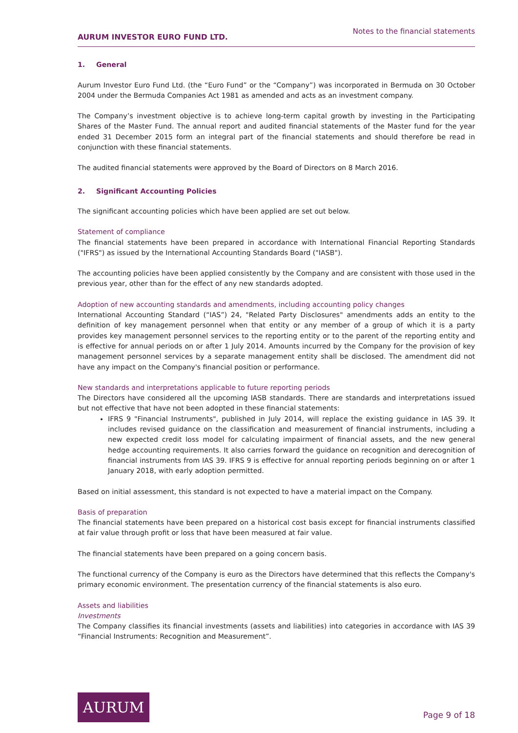AURUM INVESTOR EURO FUND LTD.
Notes to the financial statements
1. General
Aurum Investor Euro Fund Ltd. (the “Euro Fund” or the “Company”) was incorporated in Bermuda on 30 October 2004 under the Bermuda Companies Act 1981 as amended and acts as an investment company.
The Company’s investment objective is to achieve long-term capital growth by investing in the Participating Shares of the Master Fund. The annual report and audited financial statements of the Master fund for the year ended 31 December 2015 form an integral part of the financial statements and should therefore be read in conjunction with these financial statements.
The audited financial statements were approved by the Board of Directors on 8 March 2016.
2. Significant Accounting Policies
The significant accounting policies which have been applied are set out below.
Statement of compliance
The financial statements have been prepared in accordance with International Financial Reporting Standards ("IFRS") as issued by the International Accounting Standards Board ("IASB").
The accounting policies have been applied consistently by the Company and are consistent with those used in the previous year, other than for the effect of any new standards adopted.
Adoption of new accounting standards and amendments, including accounting policy changes
International Accounting Standard (“IAS”) 24, "Related Party Disclosures" amendments adds an entity to the definition of key management personnel when that entity or any member of a group of which it is a party provides key management personnel services to the reporting entity or to the parent of the reporting entity and is effective for annual periods on or after 1 July 2014. Amounts incurred by the Company for the provision of key management personnel services by a separate management entity shall be disclosed. The amendment did not have any impact on the Company's financial position or performance.
New standards and interpretations applicable to future reporting periods
The Directors have considered all the upcoming IASB standards. There are standards and interpretations issued but not effective that have not been adopted in these financial statements:
IFRS 9 "Financial Instruments", published in July 2014, will replace the existing guidance in IAS 39. It includes revised guidance on the classification and measurement of financial instruments, including a new expected credit loss model for calculating impairment of financial assets, and the new general hedge accounting requirements. It also carries forward the guidance on recognition and derecognition of financial instruments from IAS 39. IFRS 9 is effective for annual reporting periods beginning on or after 1 January 2018, with early adoption permitted.
Based on initial assessment, this standard is not expected to have a material impact on the Company.
Basis of preparation
The financial statements have been prepared on a historical cost basis except for financial instruments classified at fair value through profit or loss that have been measured at fair value.
The financial statements have been prepared on a going concern basis.
The functional currency of the Company is euro as the Directors have determined that this reflects the Company's primary economic environment. The presentation currency of the financial statements is also euro.
Assets and liabilities
Investments
The Company classifies its financial investments (assets and liabilities) into categories in accordance with IAS 39 “Financial Instruments: Recognition and Measurement”.
AURUM
Page 9 of 18